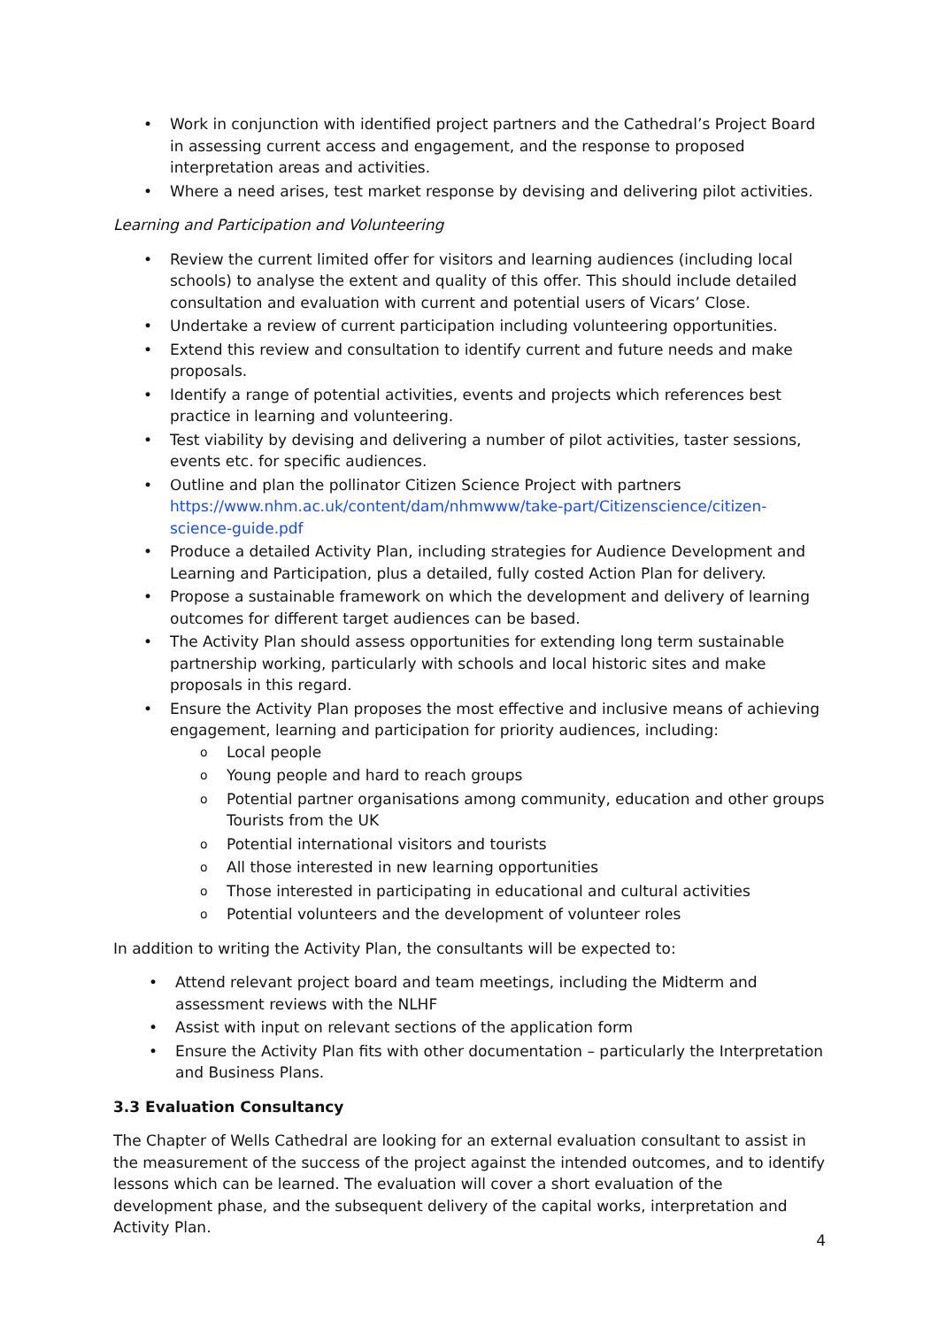Work in conjunction with identified project partners and the Cathedral’s Project Board in assessing current access and engagement, and the response to proposed interpretation areas and activities.
Where a need arises, test market response by devising and delivering pilot activities.
Learning and Participation and Volunteering
Review the current limited offer for visitors and learning audiences (including local schools) to analyse the extent and quality of this offer. This should include detailed consultation and evaluation with current and potential users of Vicars’ Close.
Undertake a review of current participation including volunteering opportunities.
Extend this review and consultation to identify current and future needs and make proposals.
Identify a range of potential activities, events and projects which references best practice in learning and volunteering.
Test viability by devising and delivering a number of pilot activities, taster sessions, events etc. for specific audiences.
Outline and plan the pollinator Citizen Science Project with partners https://www.nhm.ac.uk/content/dam/nhmwww/take-part/Citizenscience/citizen-science-guide.pdf
Produce a detailed Activity Plan, including strategies for Audience Development and Learning and Participation, plus a detailed, fully costed Action Plan for delivery.
Propose a sustainable framework on which the development and delivery of learning outcomes for different target audiences can be based.
The Activity Plan should assess opportunities for extending long term sustainable partnership working, particularly with schools and local historic sites and make proposals in this regard.
Ensure the Activity Plan proposes the most effective and inclusive means of achieving engagement, learning and participation for priority audiences, including:
Local people
Young people and hard to reach groups
Potential partner organisations among community, education and other groups Tourists from the UK
Potential international visitors and tourists
All those interested in new learning opportunities
Those interested in participating in educational and cultural activities
Potential volunteers and the development of volunteer roles
In addition to writing the Activity Plan, the consultants will be expected to:
Attend relevant project board and team meetings, including the Midterm and assessment reviews with the NLHF
Assist with input on relevant sections of the application form
Ensure the Activity Plan fits with other documentation – particularly the Interpretation and Business Plans.
3.3 Evaluation Consultancy
The Chapter of Wells Cathedral are looking for an external evaluation consultant to assist in the measurement of the success of the project against the intended outcomes, and to identify lessons which can be learned. The evaluation will cover a short evaluation of the development phase, and the subsequent delivery of the capital works, interpretation and Activity Plan.
4